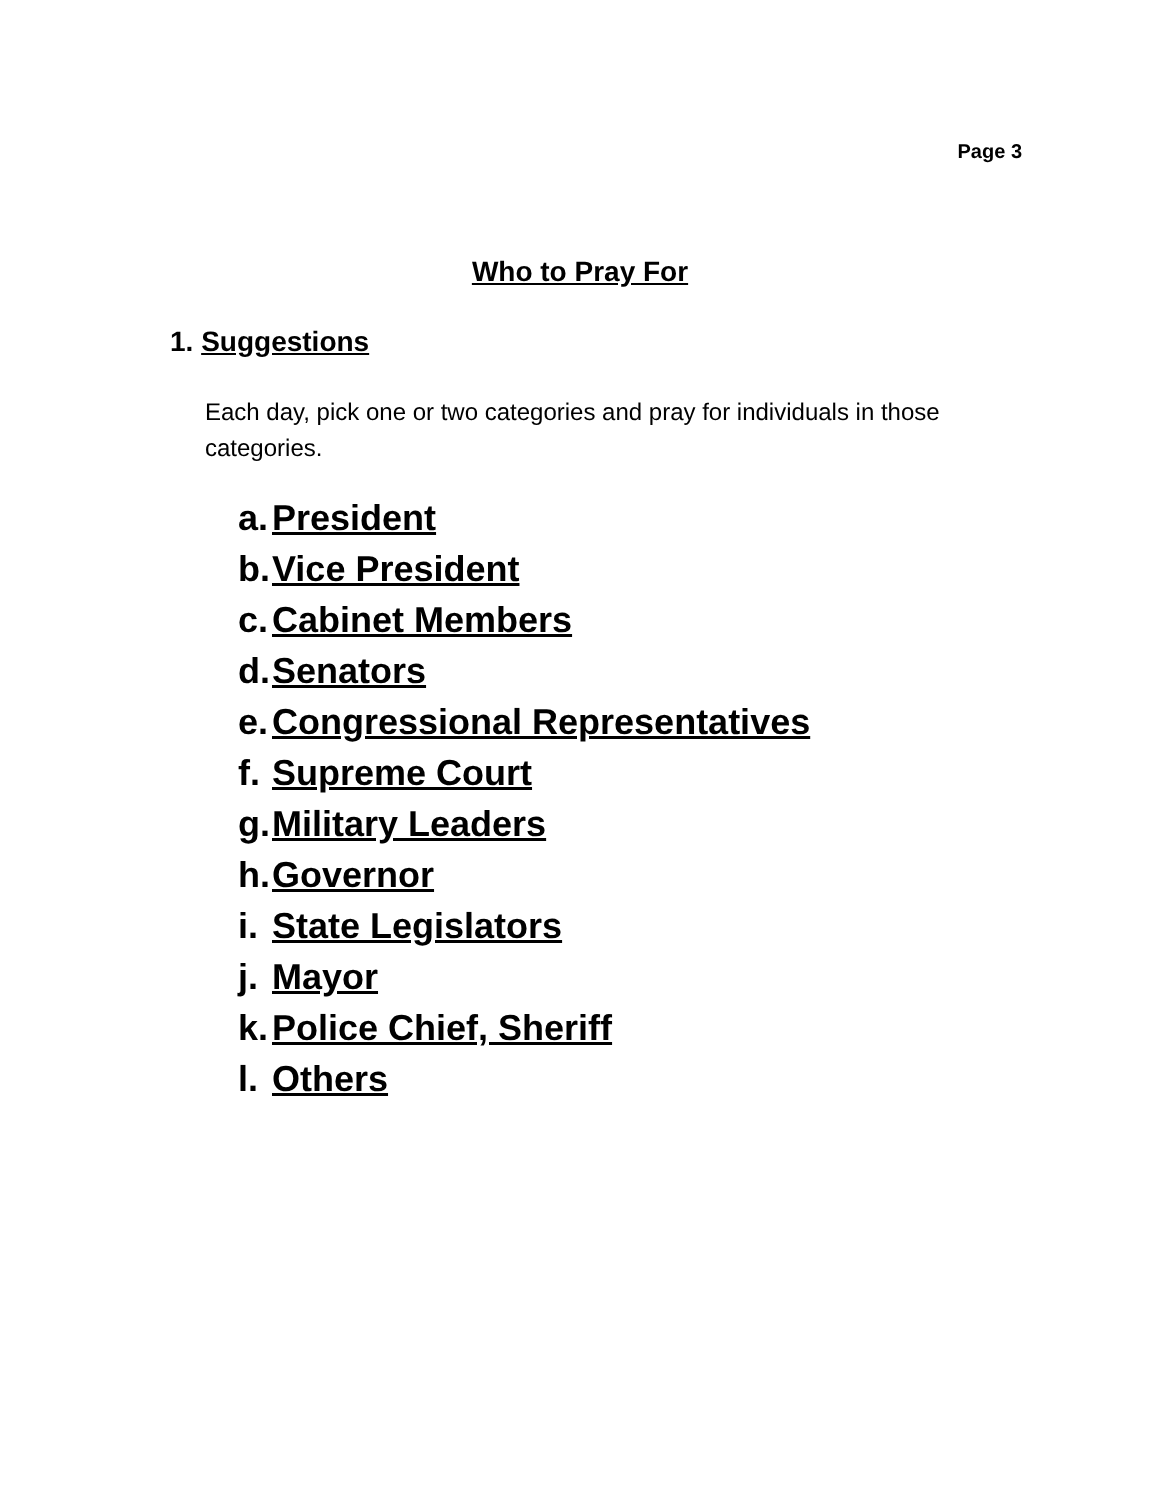Page 3
Who to Pray For
1. Suggestions
Each day, pick one or two categories and pray for individuals in those categories.
a. President
b. Vice President
c. Cabinet Members
d. Senators
e. Congressional Representatives
f. Supreme Court
g. Military Leaders
h. Governor
i. State Legislators
j. Mayor
k. Police Chief, Sheriff
l. Others